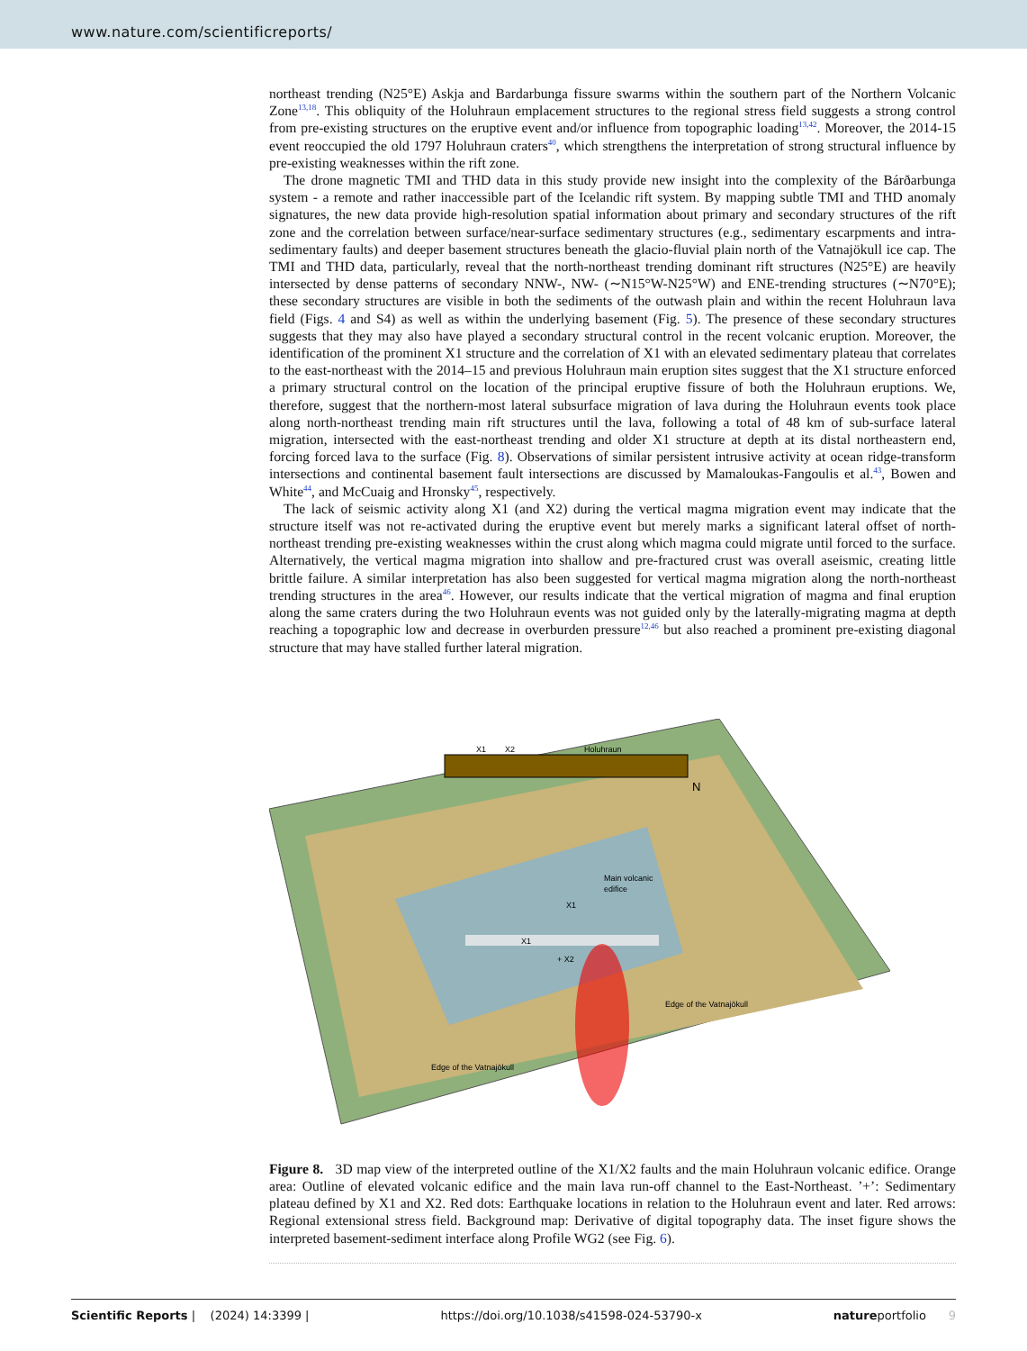www.nature.com/scientificreports/
northeast trending (N25°E) Askja and Bardarbunga fissure swarms within the southern part of the Northern Volcanic Zone<sup>13,18</sup>. This obliquity of the Holuhraun emplacement structures to the regional stress field suggests a strong control from pre-existing structures on the eruptive event and/or influence from topographic loading<sup>13,42</sup>. Moreover, the 2014-15 event reoccupied the old 1797 Holuhraun craters<sup>40</sup>, which strengthens the interpretation of strong structural influence by pre-existing weaknesses within the rift zone.
The drone magnetic TMI and THD data in this study provide new insight into the complexity of the Bárðarbunga system - a remote and rather inaccessible part of the Icelandic rift system. By mapping subtle TMI and THD anomaly signatures, the new data provide high-resolution spatial information about primary and secondary structures of the rift zone and the correlation between surface/near-surface sedimentary structures (e.g., sedimentary escarpments and intra-sedimentary faults) and deeper basement structures beneath the glacio-fluvial plain north of the Vatnajökull ice cap. The TMI and THD data, particularly, reveal that the north-northeast trending dominant rift structures (N25°E) are heavily intersected by dense patterns of secondary NNW-, NW- (∼N15°W-N25°W) and ENE-trending structures (∼N70°E); these secondary structures are visible in both the sediments of the outwash plain and within the recent Holuhraun lava field (Figs. 4 and S4) as well as within the underlying basement (Fig. 5). The presence of these secondary structures suggests that they may also have played a secondary structural control in the recent volcanic eruption. Moreover, the identification of the prominent X1 structure and the correlation of X1 with an elevated sedimentary plateau that correlates to the east-northeast with the 2014–15 and previous Holuhraun main eruption sites suggest that the X1 structure enforced a primary structural control on the location of the principal eruptive fissure of both the Holuhraun eruptions. We, therefore, suggest that the northern-most lateral subsurface migration of lava during the Holuhraun events took place along north-northeast trending main rift structures until the lava, following a total of 48 km of sub-surface lateral migration, intersected with the east-northeast trending and older X1 structure at depth at its distal northeastern end, forcing forced lava to the surface (Fig. 8). Observations of similar persistent intrusive activity at ocean ridge-transform intersections and continental basement fault intersections are discussed by Mamaloukas-Fangoulis et al.<sup>43</sup>, Bowen and White<sup>44</sup>, and McCuaig and Hronsky<sup>45</sup>, respectively.
The lack of seismic activity along X1 (and X2) during the vertical magma migration event may indicate that the structure itself was not re-activated during the eruptive event but merely marks a significant lateral offset of north-northeast trending pre-existing weaknesses within the crust along which magma could migrate until forced to the surface. Alternatively, the vertical magma migration into shallow and pre-fractured crust was overall aseismic, creating little brittle failure. A similar interpretation has also been suggested for vertical magma migration along the north-northeast trending structures in the area<sup>46</sup>. However, our results indicate that the vertical migration of magma and final eruption along the same craters during the two Holuhraun events was not guided only by the laterally-migrating magma at depth reaching a topographic low and decrease in overburden pressure<sup>12,46</sup> but also reached a prominent pre-existing diagonal structure that may have stalled further lateral migration.
X1
X2
Holuhraun
N
Main volcanic
edifice
X1
X1
+ X2
Edge of the Vatnajökull
Edge of the Vatnajökull
Figure 8. 3D map view of the interpreted outline of the X1/X2 faults and the main Holuhraun volcanic edifice. Orange area: Outline of elevated volcanic edifice and the main lava run-off channel to the East-Northeast. ’+’: Sedimentary plateau defined by X1 and X2. Red dots: Earthquake locations in relation to the Holuhraun event and later. Red arrows: Regional extensional stress field. Background map: Derivative of digital topography data. The inset figure shows the interpreted basement-sediment interface along Profile WG2 (see Fig. 6).
Scientific Reports | (2024) 14:3399 | https://doi.org/10.1038/s41598-024-53790-x natureportfolio 9